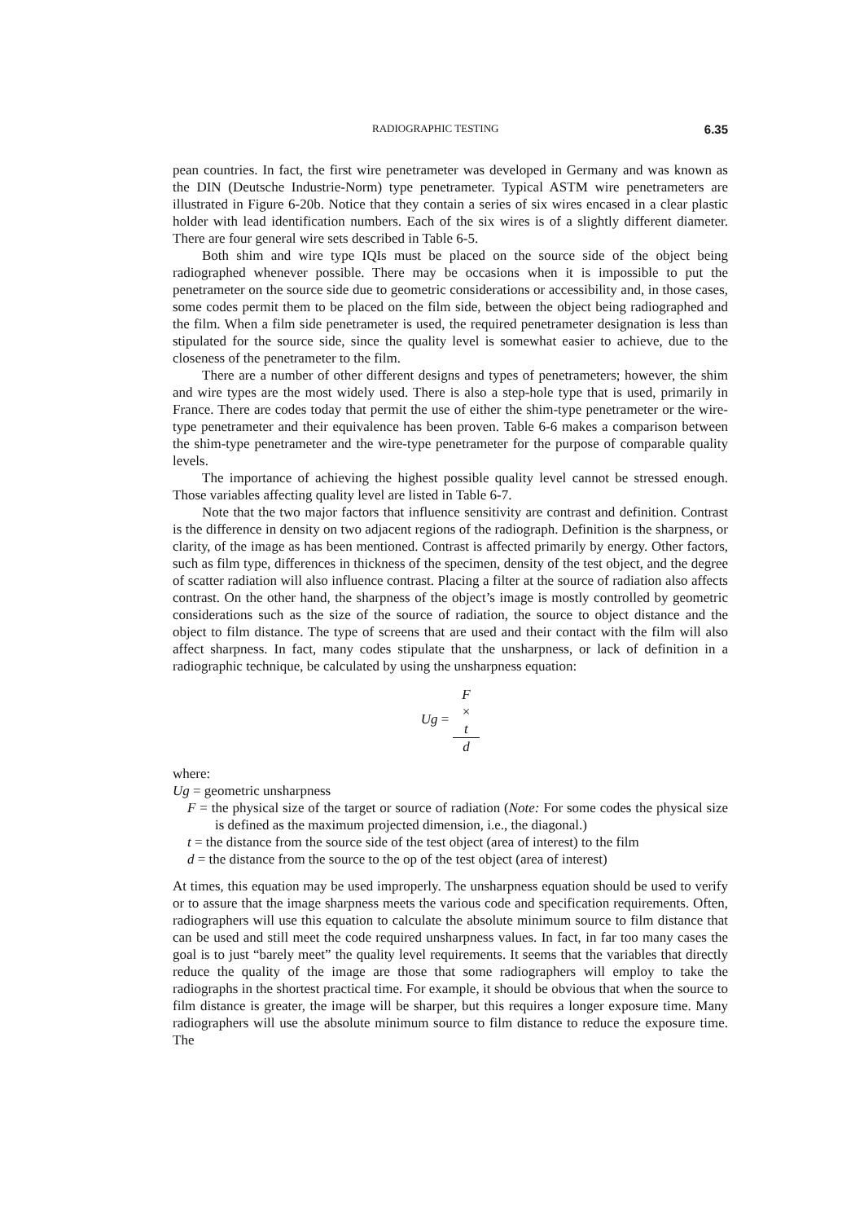RADIOGRAPHIC TESTING 6.35
pean countries. In fact, the first wire penetrameter was developed in Germany and was known as the DIN (Deutsche Industrie-Norm) type penetrameter. Typical ASTM wire penetrameters are illustrated in Figure 6-20b. Notice that they contain a series of six wires encased in a clear plastic holder with lead identification numbers. Each of the six wires is of a slightly different diameter. There are four general wire sets described in Table 6-5.
Both shim and wire type IQIs must be placed on the source side of the object being radiographed whenever possible. There may be occasions when it is impossible to put the penetrameter on the source side due to geometric considerations or accessibility and, in those cases, some codes permit them to be placed on the film side, between the object being radiographed and the film. When a film side penetrameter is used, the required penetrameter designation is less than stipulated for the source side, since the quality level is somewhat easier to achieve, due to the closeness of the penetrameter to the film.
There are a number of other different designs and types of penetrameters; however, the shim and wire types are the most widely used. There is also a step-hole type that is used, primarily in France. There are codes today that permit the use of either the shim-type penetrameter or the wire-type penetrameter and their equivalence has been proven. Table 6-6 makes a comparison between the shim-type penetrameter and the wire-type penetrameter for the purpose of comparable quality levels.
The importance of achieving the highest possible quality level cannot be stressed enough. Those variables affecting quality level are listed in Table 6-7.
Note that the two major factors that influence sensitivity are contrast and definition. Contrast is the difference in density on two adjacent regions of the radiograph. Definition is the sharpness, or clarity, of the image as has been mentioned. Contrast is affected primarily by energy. Other factors, such as film type, differences in thickness of the specimen, density of the test object, and the degree of scatter radiation will also influence contrast. Placing a filter at the source of radiation also affects contrast. On the other hand, the sharpness of the object’s image is mostly controlled by geometric considerations such as the size of the source of radiation, the source to object distance and the object to film distance. The type of screens that are used and their contact with the film will also affect sharpness. In fact, many codes stipulate that the unsharpness, or lack of definition in a radiographic technique, be calculated by using the unsharpness equation:
Ug = F
×
t d
where:
Ug = geometric unsharpness
F = the physical size of the target or source of radiation (Note: For some codes the physical size is defined as the maximum projected dimension, i.e., the diagonal.)
t = the distance from the source side of the test object (area of interest) to the film
d = the distance from the source to the op of the test object (area of interest)
At times, this equation may be used improperly. The unsharpness equation should be used to verify or to assure that the image sharpness meets the various code and specification requirements. Often, radiographers will use this equation to calculate the absolute minimum source to film distance that can be used and still meet the code required unsharpness values. In fact, in far too many cases the goal is to just “barely meet” the quality level requirements. It seems that the variables that directly reduce the quality of the image are those that some radiographers will employ to take the radiographs in the shortest practical time. For example, it should be obvious that when the source to film distance is greater, the image will be sharper, but this requires a longer exposure time. Many radiographers will use the absolute minimum source to film distance to reduce the exposure time. The